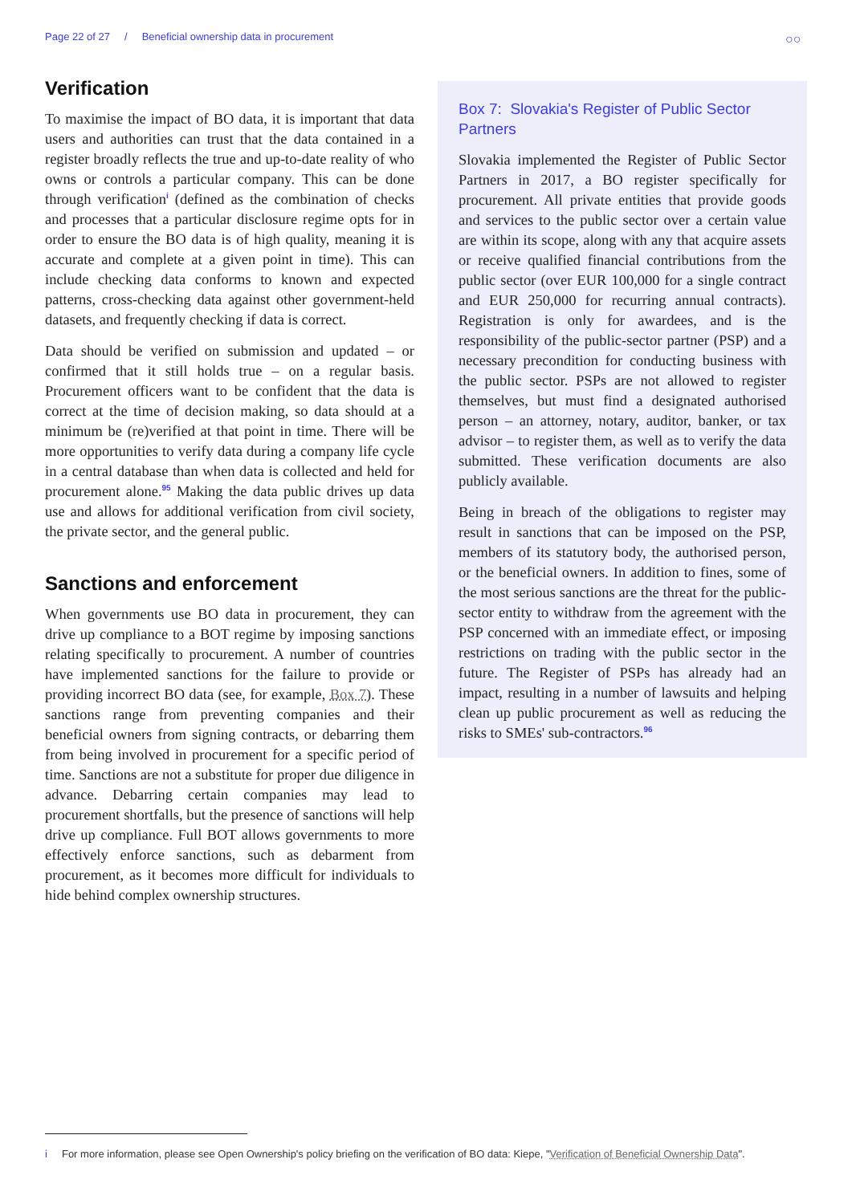Page 22 of 27 / Beneficial ownership data in procurement
○○
Verification
To maximise the impact of BO data, it is important that data users and authorities can trust that the data contained in a register broadly reflects the true and up-to-date reality of who owns or controls a particular company. This can be done through verification<sup>i</sup> (defined as the combination of checks and processes that a particular disclosure regime opts for in order to ensure the BO data is of high quality, meaning it is accurate and complete at a given point in time). This can include checking data conforms to known and expected patterns, cross-checking data against other government-held datasets, and frequently checking if data is correct.
Data should be verified on submission and updated – or confirmed that it still holds true – on a regular basis. Procurement officers want to be confident that the data is correct at the time of decision making, so data should at a minimum be (re)verified at that point in time. There will be more opportunities to verify data during a company life cycle in a central database than when data is collected and held for procurement alone.<sup>95</sup> Making the data public drives up data use and allows for additional verification from civil society, the private sector, and the general public.
Sanctions and enforcement
When governments use BO data in procurement, they can drive up compliance to a BOT regime by imposing sanctions relating specifically to procurement. A number of countries have implemented sanctions for the failure to provide or providing incorrect BO data (see, for example, Box 7). These sanctions range from preventing companies and their beneficial owners from signing contracts, or debarring them from being involved in procurement for a specific period of time. Sanctions are not a substitute for proper due diligence in advance. Debarring certain companies may lead to procurement shortfalls, but the presence of sanctions will help drive up compliance. Full BOT allows governments to more effectively enforce sanctions, such as debarment from procurement, as it becomes more difficult for individuals to hide behind complex ownership structures.
Box 7: Slovakia's Register of Public Sector Partners
Slovakia implemented the Register of Public Sector Partners in 2017, a BO register specifically for procurement. All private entities that provide goods and services to the public sector over a certain value are within its scope, along with any that acquire assets or receive qualified financial contributions from the public sector (over EUR 100,000 for a single contract and EUR 250,000 for recurring annual contracts). Registration is only for awardees, and is the responsibility of the public-sector partner (PSP) and a necessary precondition for conducting business with the public sector. PSPs are not allowed to register themselves, but must find a designated authorised person – an attorney, notary, auditor, banker, or tax advisor – to register them, as well as to verify the data submitted. These verification documents are also publicly available.
Being in breach of the obligations to register may result in sanctions that can be imposed on the PSP, members of its statutory body, the authorised person, or the beneficial owners. In addition to fines, some of the most serious sanctions are the threat for the public-sector entity to withdraw from the agreement with the PSP concerned with an immediate effect, or imposing restrictions on trading with the public sector in the future. The Register of PSPs has already had an impact, resulting in a number of lawsuits and helping clean up public procurement as well as reducing the risks to SMEs' sub-contractors.<sup>96</sup>
i For more information, please see Open Ownership's policy briefing on the verification of BO data: Kiepe, "Verification of Beneficial Ownership Data".